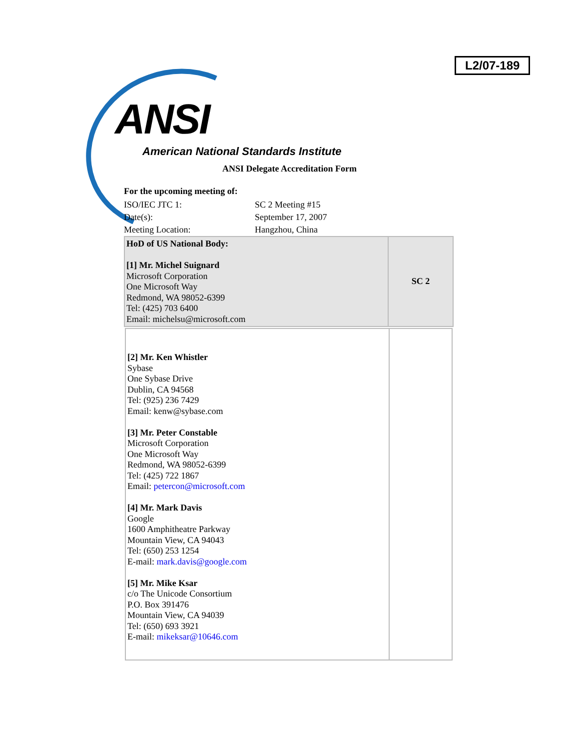L2/07-189
ANSI
American National Standards Institute
ANSI Delegate Accreditation Form
For the upcoming meeting of:
| ISO/IEC JTC 1: | SC 2 Meeting #15 |
| Date(s): | September 17, 2007 |
| Meeting Location: | Hangzhou, China |
| HoD of US National Body: [1] Mr. Michel Suignard Microsoft Corporation One Microsoft Way Redmond, WA 98052-6399 Tel: (425) 703 6400 Email: michelsu@microsoft.com | SC 2 |
| [2] Mr. Ken Whistler Sybase One Sybase Drive Dublin, CA 94568 Tel: (925) 236 7429 Email: kenw@sybase.com [3] Mr. Peter Constable Microsoft Corporation One Microsoft Way Redmond, WA 98052-6399 Tel: (425) 722 1867 Email: petercon@microsoft.com [4] Mr. Mark Davis Google 1600 Amphitheatre Parkway Mountain View, CA 94043 Tel: (650) 253 1254 E-mail: mark.davis@google.com [5] Mr. Mike Ksar c/o The Unicode Consortium P.O. Box 391476 Mountain View, CA 94039 Tel: (650) 693 3921 E-mail: mikeksar@10646.com | |